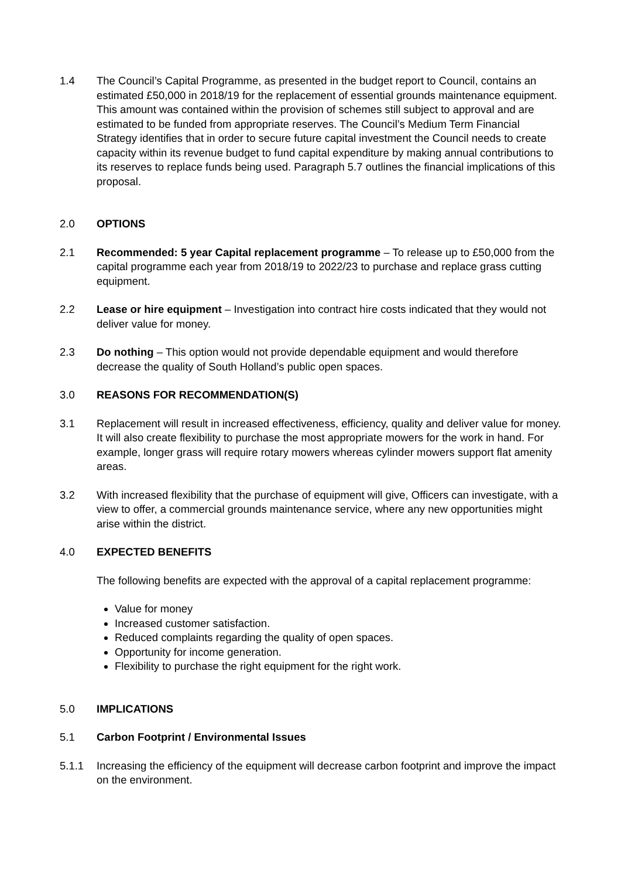1.4 The Council’s Capital Programme, as presented in the budget report to Council, contains an estimated £50,000 in 2018/19 for the replacement of essential grounds maintenance equipment. This amount was contained within the provision of schemes still subject to approval and are estimated to be funded from appropriate reserves. The Council’s Medium Term Financial Strategy identifies that in order to secure future capital investment the Council needs to create capacity within its revenue budget to fund capital expenditure by making annual contributions to its reserves to replace funds being used. Paragraph 5.7 outlines the financial implications of this proposal.
2.0 OPTIONS
2.1 Recommended: 5 year Capital replacement programme – To release up to £50,000 from the capital programme each year from 2018/19 to 2022/23 to purchase and replace grass cutting equipment.
2.2 Lease or hire equipment – Investigation into contract hire costs indicated that they would not deliver value for money.
2.3 Do nothing – This option would not provide dependable equipment and would therefore decrease the quality of South Holland’s public open spaces.
3.0 REASONS FOR RECOMMENDATION(S)
3.1 Replacement will result in increased effectiveness, efficiency, quality and deliver value for money. It will also create flexibility to purchase the most appropriate mowers for the work in hand. For example, longer grass will require rotary mowers whereas cylinder mowers support flat amenity areas.
3.2 With increased flexibility that the purchase of equipment will give, Officers can investigate, with a view to offer, a commercial grounds maintenance service, where any new opportunities might arise within the district.
4.0 EXPECTED BENEFITS
The following benefits are expected with the approval of a capital replacement programme:
Value for money
Increased customer satisfaction.
Reduced complaints regarding the quality of open spaces.
Opportunity for income generation.
Flexibility to purchase the right equipment for the right work.
5.0 IMPLICATIONS
5.1 Carbon Footprint / Environmental Issues
5.1.1 Increasing the efficiency of the equipment will decrease carbon footprint and improve the impact on the environment.